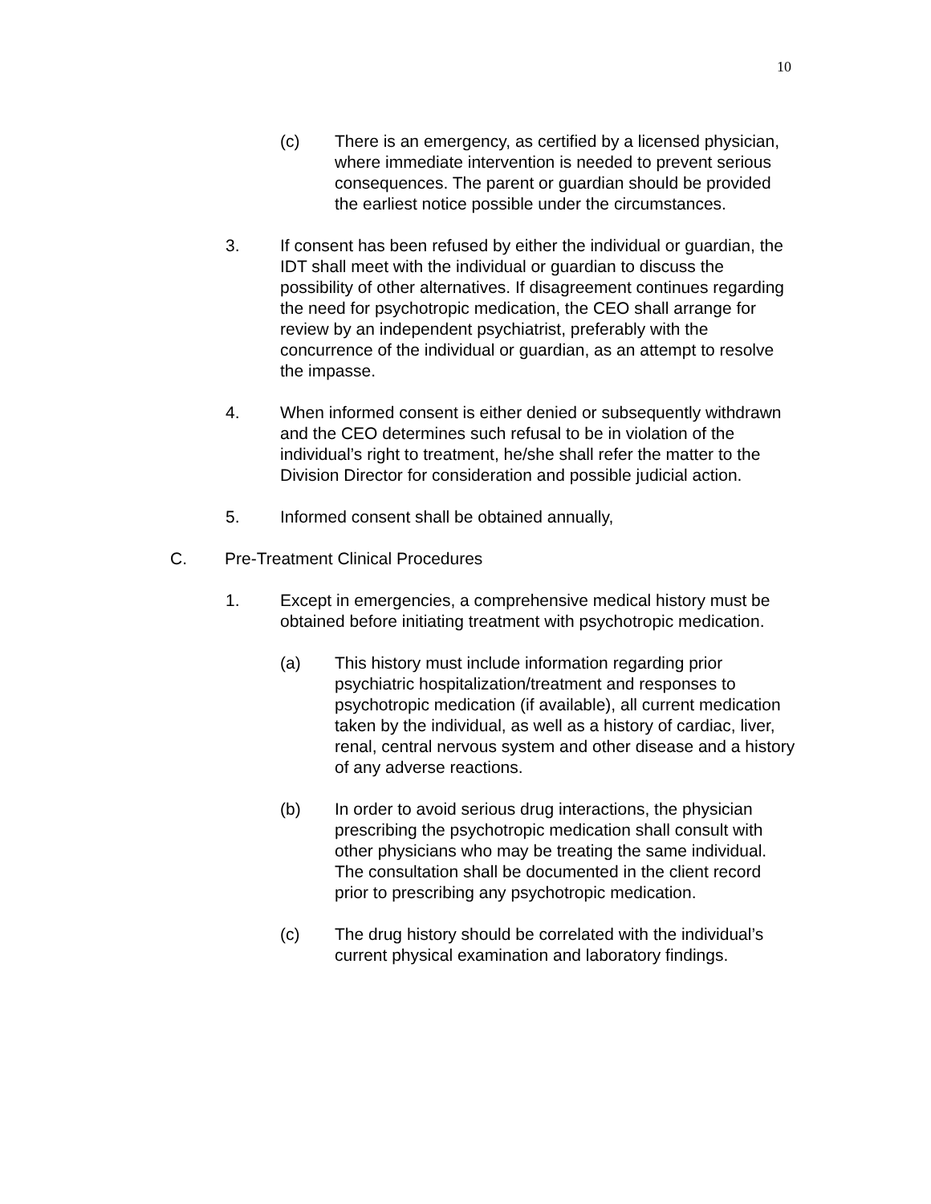10
(c) There is an emergency, as certified by a licensed physician, where immediate intervention is needed to prevent serious consequences. The parent or guardian should be provided the earliest notice possible under the circumstances.
3. If consent has been refused by either the individual or guardian, the IDT shall meet with the individual or guardian to discuss the possibility of other alternatives. If disagreement continues regarding the need for psychotropic medication, the CEO shall arrange for review by an independent psychiatrist, preferably with the concurrence of the individual or guardian, as an attempt to resolve the impasse.
4. When informed consent is either denied or subsequently withdrawn and the CEO determines such refusal to be in violation of the individual’s right to treatment, he/she shall refer the matter to the Division Director for consideration and possible judicial action.
5. Informed consent shall be obtained annually,
C. Pre-Treatment Clinical Procedures
1. Except in emergencies, a comprehensive medical history must be obtained before initiating treatment with psychotropic medication.
(a) This history must include information regarding prior psychiatric hospitalization/treatment and responses to psychotropic medication (if available), all current medication taken by the individual, as well as a history of cardiac, liver, renal, central nervous system and other disease and a history of any adverse reactions.
(b) In order to avoid serious drug interactions, the physician prescribing the psychotropic medication shall consult with other physicians who may be treating the same individual. The consultation shall be documented in the client record prior to prescribing any psychotropic medication.
(c) The drug history should be correlated with the individual’s current physical examination and laboratory findings.